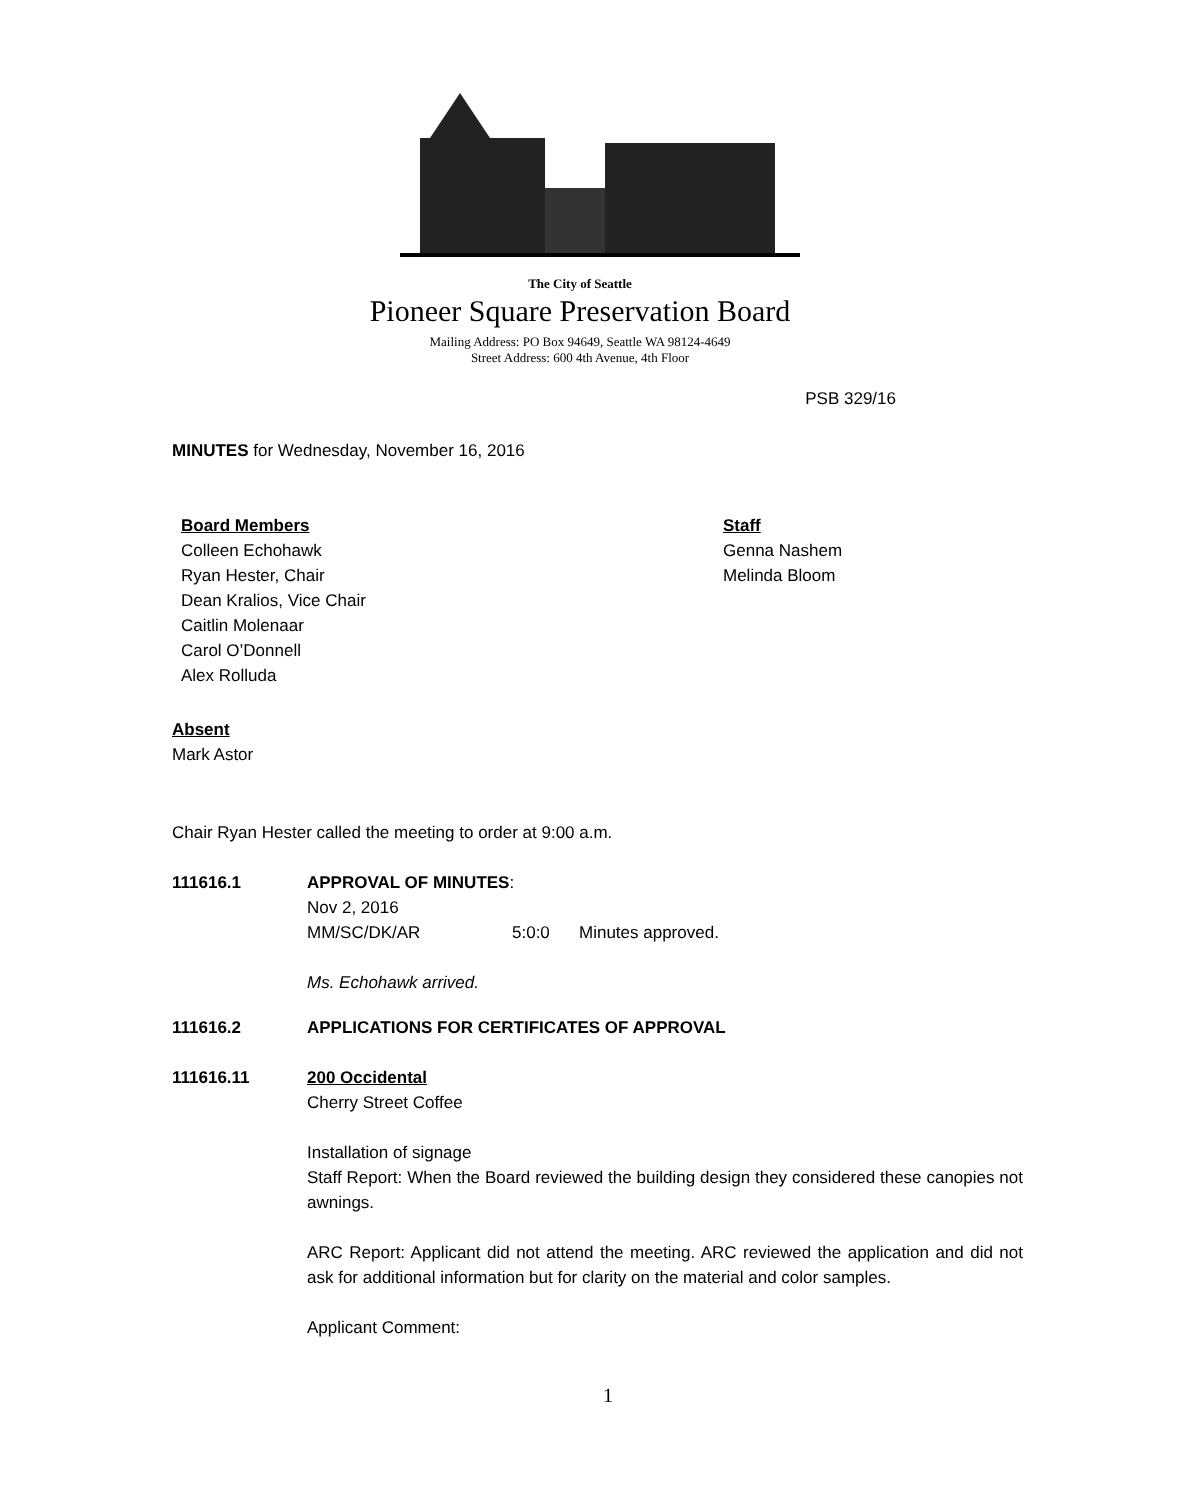The City of Seattle
Pioneer Square Preservation Board
Mailing Address: PO Box 94649, Seattle WA 98124-4649
Street Address: 600 4th Avenue, 4th Floor
PSB 329/16
MINUTES for Wednesday, November 16, 2016
Board Members
Colleen Echohawk
Ryan Hester, Chair
Dean Kralios, Vice Chair
Caitlin Molenaar
Carol O’Donnell
Alex Rolluda
Staff
Genna Nashem
Melinda Bloom
Absent
Mark Astor
Chair Ryan Hester called the meeting to order at 9:00 a.m.
111616.1 APPROVAL OF MINUTES:
Nov 2, 2016
MM/SC/DK/AR 5:0:0 Minutes approved.
Ms. Echohawk arrived.
111616.2 APPLICATIONS FOR CERTIFICATES OF APPROVAL
111616.11 200 Occidental
Cherry Street Coffee
Installation of signage
Staff Report: When the Board reviewed the building design they considered these canopies not awnings.
ARC Report: Applicant did not attend the meeting. ARC reviewed the application and did not ask for additional information but for clarity on the material and color samples.
Applicant Comment:
1